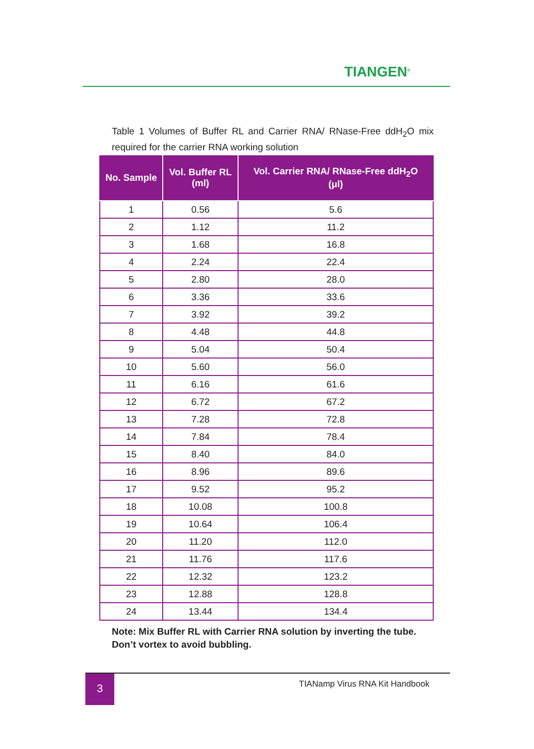TIANGEN<sup>®</sup>
Table 1 Volumes of Buffer RL and Carrier RNA/ RNase-Free ddH<sub>2</sub>O mix required for the carrier RNA working solution
| No. Sample | Vol. Buffer RL (ml) | Vol. Carrier RNA/ RNase-Free ddH<sub>2</sub>O (μl) |
| --- | --- | --- |
| 1 | 0.56 | 5.6 |
| 2 | 1.12 | 11.2 |
| 3 | 1.68 | 16.8 |
| 4 | 2.24 | 22.4 |
| 5 | 2.80 | 28.0 |
| 6 | 3.36 | 33.6 |
| 7 | 3.92 | 39.2 |
| 8 | 4.48 | 44.8 |
| 9 | 5.04 | 50.4 |
| 10 | 5.60 | 56.0 |
| 11 | 6.16 | 61.6 |
| 12 | 6.72 | 67.2 |
| 13 | 7.28 | 72.8 |
| 14 | 7.84 | 78.4 |
| 15 | 8.40 | 84.0 |
| 16 | 8.96 | 89.6 |
| 17 | 9.52 | 95.2 |
| 18 | 10.08 | 100.8 |
| 19 | 10.64 | 106.4 |
| 20 | 11.20 | 112.0 |
| 21 | 11.76 | 117.6 |
| 22 | 12.32 | 123.2 |
| 23 | 12.88 | 128.8 |
| 24 | 13.44 | 134.4 |
Note: Mix Buffer RL with Carrier RNA solution by inverting the tube. Don’t vortex to avoid bubbling.
3 TIANamp Virus RNA Kit Handbook